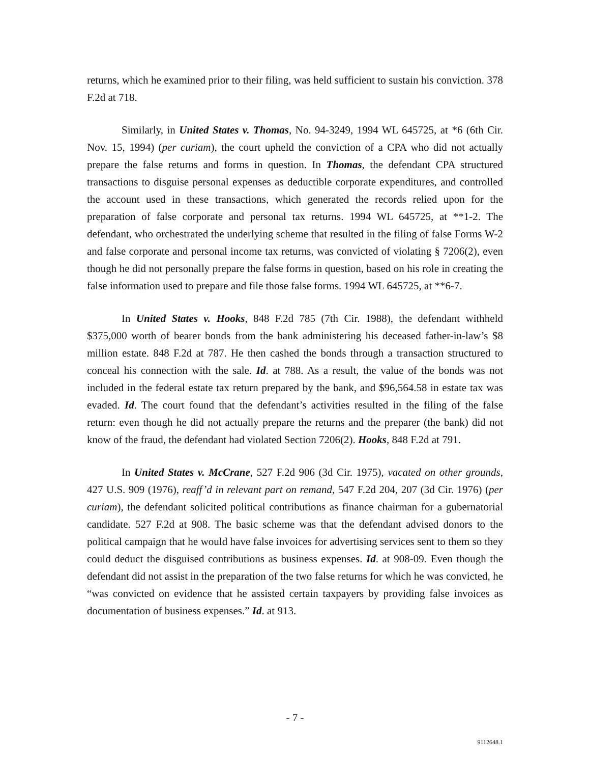returns, which he examined prior to their filing, was held sufficient to sustain his conviction. 378 F.2d at 718.
Similarly, in United States v. Thomas, No. 94-3249, 1994 WL 645725, at *6 (6th Cir. Nov. 15, 1994) (per curiam), the court upheld the conviction of a CPA who did not actually prepare the false returns and forms in question. In Thomas, the defendant CPA structured transactions to disguise personal expenses as deductible corporate expenditures, and controlled the account used in these transactions, which generated the records relied upon for the preparation of false corporate and personal tax returns. 1994 WL 645725, at **1-2. The defendant, who orchestrated the underlying scheme that resulted in the filing of false Forms W-2 and false corporate and personal income tax returns, was convicted of violating § 7206(2), even though he did not personally prepare the false forms in question, based on his role in creating the false information used to prepare and file those false forms. 1994 WL 645725, at **6-7.
In United States v. Hooks, 848 F.2d 785 (7th Cir. 1988), the defendant withheld $375,000 worth of bearer bonds from the bank administering his deceased father-in-law’s $8 million estate. 848 F.2d at 787. He then cashed the bonds through a transaction structured to conceal his connection with the sale. Id. at 788. As a result, the value of the bonds was not included in the federal estate tax return prepared by the bank, and $96,564.58 in estate tax was evaded. Id. The court found that the defendant’s activities resulted in the filing of the false return: even though he did not actually prepare the returns and the preparer (the bank) did not know of the fraud, the defendant had violated Section 7206(2). Hooks, 848 F.2d at 791.
In United States v. McCrane, 527 F.2d 906 (3d Cir. 1975), vacated on other grounds, 427 U.S. 909 (1976), reaff’d in relevant part on remand, 547 F.2d 204, 207 (3d Cir. 1976) (per curiam), the defendant solicited political contributions as finance chairman for a gubernatorial candidate. 527 F.2d at 908. The basic scheme was that the defendant advised donors to the political campaign that he would have false invoices for advertising services sent to them so they could deduct the disguised contributions as business expenses. Id. at 908-09. Even though the defendant did not assist in the preparation of the two false returns for which he was convicted, he “was convicted on evidence that he assisted certain taxpayers by providing false invoices as documentation of business expenses.” Id. at 913.
- 7 -
9112648.1